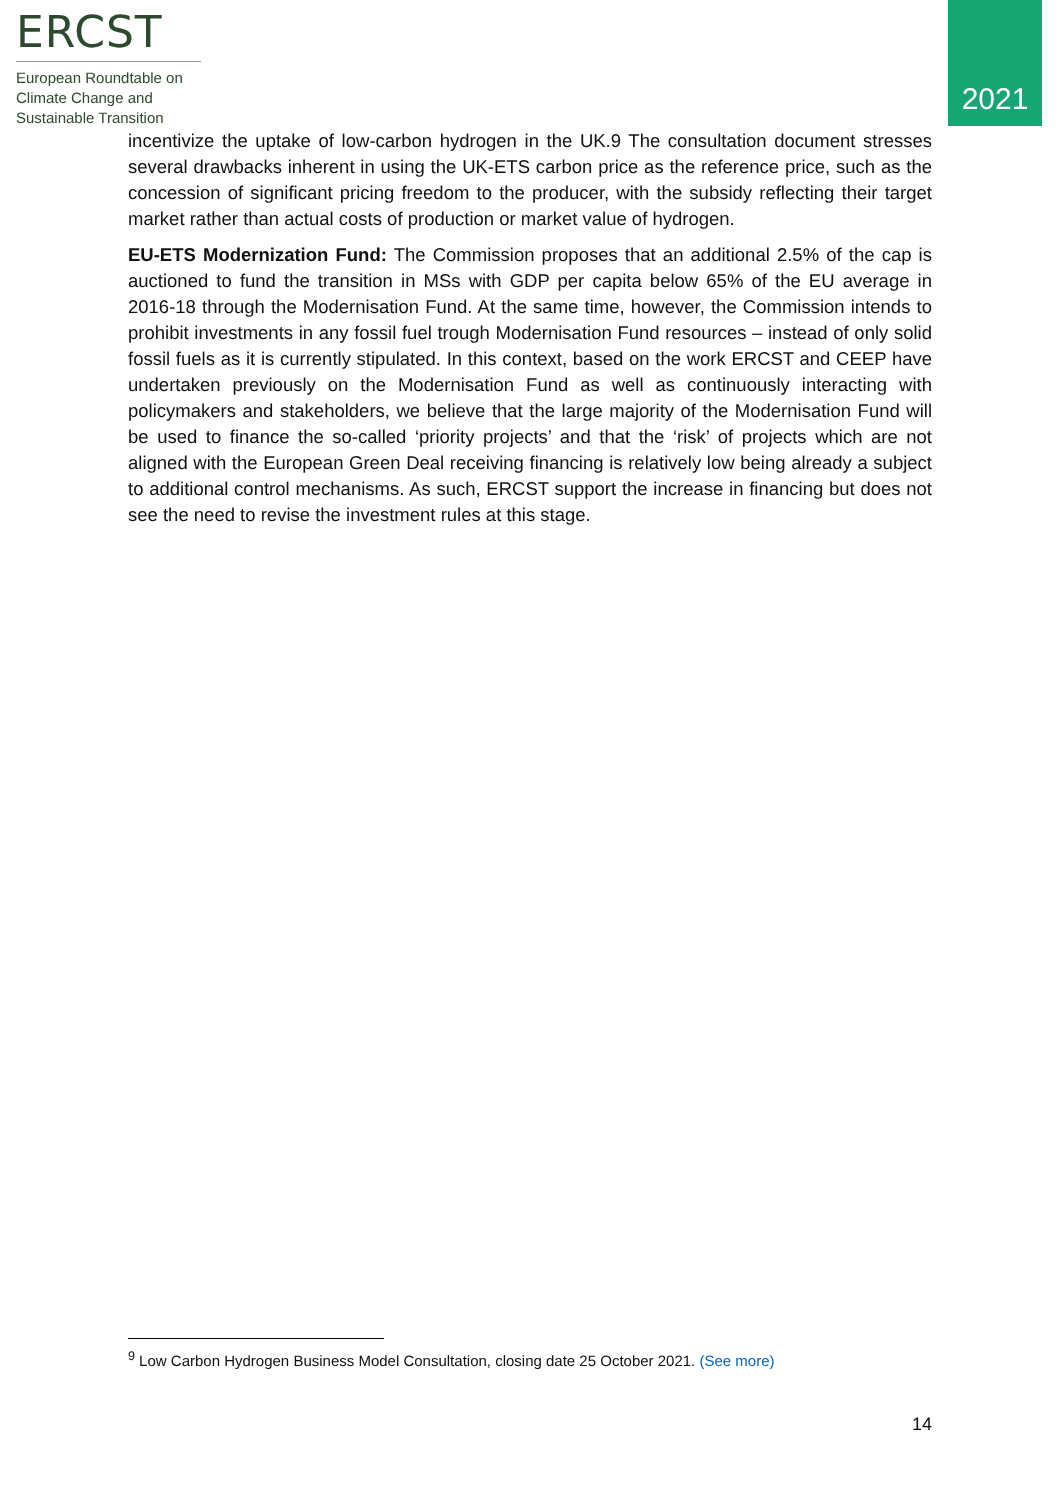ERCST
European Roundtable on
Climate Change and
Sustainable Transition
2021
incentivize the uptake of low-carbon hydrogen in the UK.9 The consultation document stresses several drawbacks inherent in using the UK-ETS carbon price as the reference price, such as the concession of significant pricing freedom to the producer, with the subsidy reflecting their target market rather than actual costs of production or market value of hydrogen.
EU-ETS Modernization Fund: The Commission proposes that an additional 2.5% of the cap is auctioned to fund the transition in MSs with GDP per capita below 65% of the EU average in 2016-18 through the Modernisation Fund. At the same time, however, the Commission intends to prohibit investments in any fossil fuel trough Modernisation Fund resources – instead of only solid fossil fuels as it is currently stipulated. In this context, based on the work ERCST and CEEP have undertaken previously on the Modernisation Fund as well as continuously interacting with policymakers and stakeholders, we believe that the large majority of the Modernisation Fund will be used to finance the so-called ‘priority projects’ and that the ‘risk’ of projects which are not aligned with the European Green Deal receiving financing is relatively low being already a subject to additional control mechanisms. As such, ERCST support the increase in financing but does not see the need to revise the investment rules at this stage.
<sup>9</sup> Low Carbon Hydrogen Business Model Consultation, closing date 25 October 2021. (See more)
14